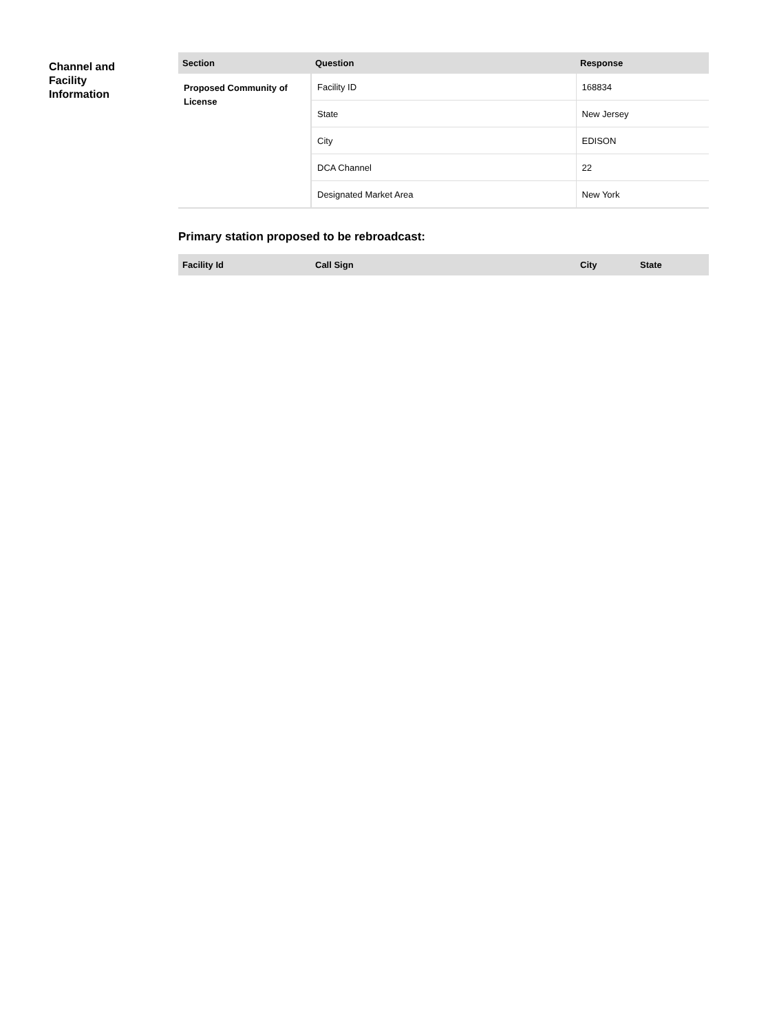Channel and
Facility
Information
| Section | Question | Response |
| --- | --- | --- |
| Proposed Community of License | Facility ID | 168834 |
| | State | New Jersey |
| | City | EDISON |
| | DCA Channel | 22 |
| | Designated Market Area | New York |
Primary station proposed to be rebroadcast:
| Facility Id | Call Sign | City | State |
| --- | --- | --- | --- |